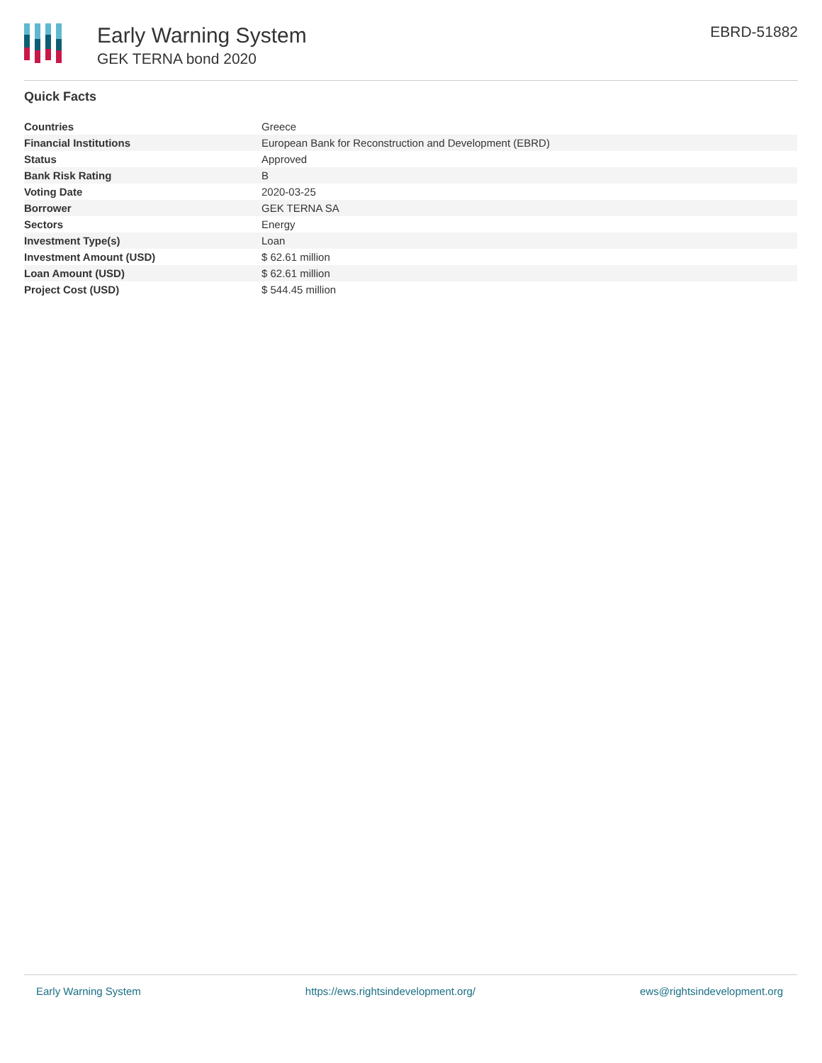Early Warning System
GEK TERNA bond 2020
EBRD-51882
Quick Facts
| Countries | Greece |
| Financial Institutions | European Bank for Reconstruction and Development (EBRD) |
| Status | Approved |
| Bank Risk Rating | B |
| Voting Date | 2020-03-25 |
| Borrower | GEK TERNA SA |
| Sectors | Energy |
| Investment Type(s) | Loan |
| Investment Amount (USD) | $ 62.61 million |
| Loan Amount (USD) | $ 62.61 million |
| Project Cost (USD) | $ 544.45 million |
Early Warning System https://ews.rightsindevelopment.org/ ews@rightsindevelopment.org